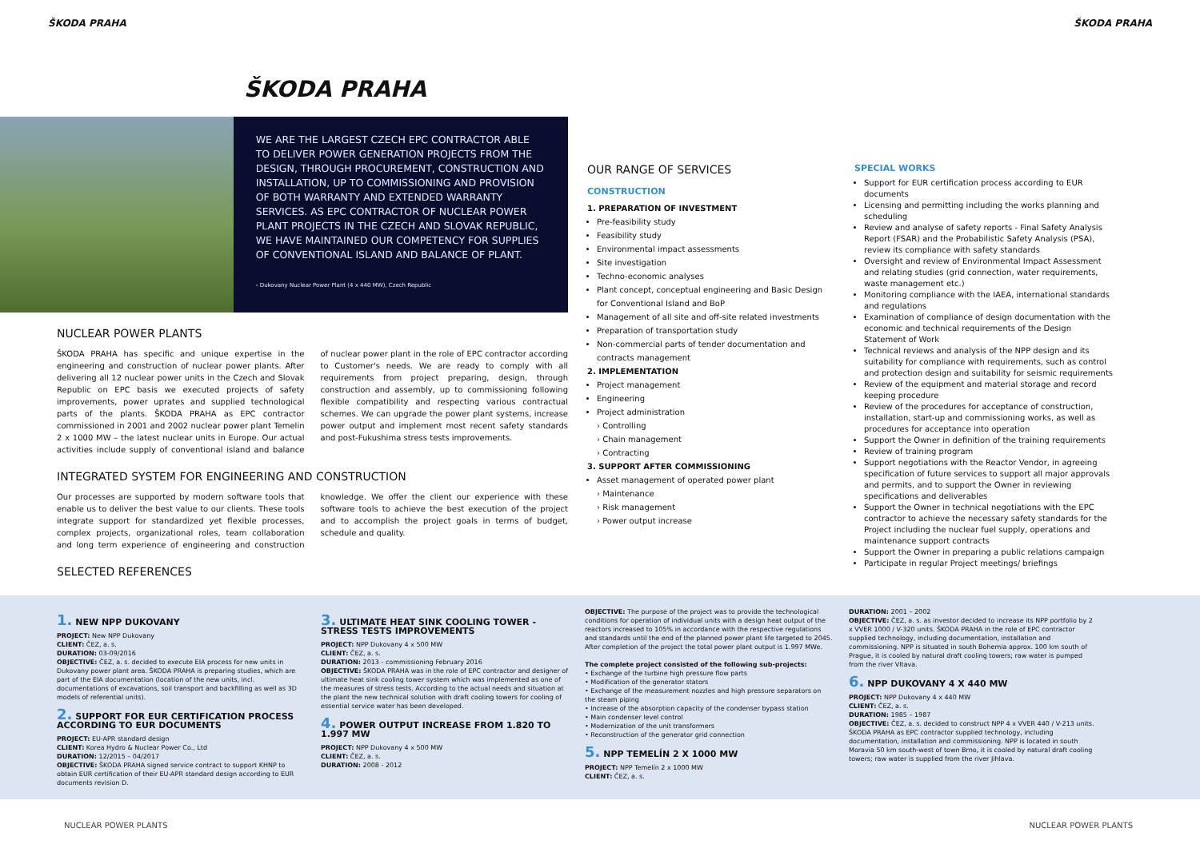ŠKODA PRAHA ŠKODA PRAHA
ŠKODA PRAHA
WE ARE THE LARGEST CZECH EPC CONTRACTOR ABLE TO DELIVER POWER GENERATION PROJECTS FROM THE DESIGN, THROUGH PROCUREMENT, CONSTRUCTION AND INSTALLATION, UP TO COMMISSIONING AND PROVISION OF BOTH WARRANTY AND EXTENDED WARRANTY SERVICES. AS EPC CONTRACTOR OF NUCLEAR POWER PLANT PROJECTS IN THE CZECH AND SLOVAK REPUBLIC, WE HAVE MAINTAINED OUR COMPETENCY FOR SUPPLIES OF CONVENTIONAL ISLAND AND BALANCE OF PLANT.
‹ Dukovany Nuclear Power Plant (4 x 440 MW), Czech Republic
NUCLEAR POWER PLANTS
ŠKODA PRAHA has specific and unique expertise in the engineering and construction of nuclear power plants. After delivering all 12 nuclear power units in the Czech and Slovak Republic on EPC basis we executed projects of safety improvements, power uprates and supplied technological parts of the plants. ŠKODA PRAHA as EPC contractor commissioned in 2001 and 2002 nuclear power plant Temelin 2 x 1000 MW – the latest nuclear units in Europe. Our actual activities include supply of conventional island and balance of nuclear power plant in the role of EPC contractor according to Customer's needs. We are ready to comply with all requirements from project preparing, design, through construction and assembly, up to commissioning following flexible compatibility and respecting various contractual schemes. We can upgrade the power plant systems, increase power output and implement most recent safety standards and post-Fukushima stress tests improvements.
INTEGRATED SYSTEM FOR ENGINEERING AND CONSTRUCTION
Our processes are supported by modern software tools that enable us to deliver the best value to our clients. These tools integrate support for standardized yet flexible processes, complex projects, organizational roles, team collaboration and long term experience of engineering and construction knowledge. We offer the client our experience with these software tools to achieve the best execution of the project and to accomplish the project goals in terms of budget, schedule and quality.
SELECTED REFERENCES
OUR RANGE OF SERVICES
CONSTRUCTION
1. PREPARATION OF INVESTMENT
Pre-feasibility study
Feasibility study
Environmental impact assessments
Site investigation
Techno-economic analyses
Plant concept, conceptual engineering and Basic Design for Conventional Island and BoP
Management of all site and off-site related investments
Preparation of transportation study
Non-commercial parts of tender documentation and contracts management
2. IMPLEMENTATION
Project management
Engineering
Project administration
› Controlling
› Chain management
› Contracting
3. SUPPORT AFTER COMMISSIONING
Asset management of operated power plant
› Maintenance
› Risk management
› Power output increase
SPECIAL WORKS
Support for EUR certification process according to EUR documents
Licensing and permitting including the works planning and scheduling
Review and analyse of safety reports - Final Safety Analysis Report (FSAR) and the Probabilistic Safety Analysis (PSA), review its compliance with safety standards
Oversight and review of Environmental Impact Assessment and relating studies (grid connection, water requirements, waste management etc.)
Monitoring compliance with the IAEA, international standards and regulations
Examination of compliance of design documentation with the economic and technical requirements of the Design Statement of Work
Technical reviews and analysis of the NPP design and its suitability for compliance with requirements, such as control and protection design and suitability for seismic requirements
Review of the equipment and material storage and record keeping procedure
Review of the procedures for acceptance of construction, installation, start-up and commissioning works, as well as procedures for acceptance into operation
Support the Owner in definition of the training requirements
Review of training program
Support negotiations with the Reactor Vendor, in agreeing specification of future services to support all major approvals and permits, and to support the Owner in reviewing specifications and deliverables
Support the Owner in technical negotiations with the EPC contractor to achieve the necessary safety standards for the Project including the nuclear fuel supply, operations and maintenance support contracts
Support the Owner in preparing a public relations campaign
Participate in regular Project meetings/ briefings
1. NEW NPP DUKOVANY
PROJECT: New NPP Dukovany
CLIENT: ČEZ, a. s.
DURATION: 03-09/2016
OBJECTIVE: ČEZ, a. s. decided to execute EIA process for new units in Dukovany power plant area. ŠKODA PRAHA is preparing studies, which are part of the EIA documentation (location of the new units, incl. documentations of excavations, soil transport and backfilling as well as 3D models of referential units).
2. SUPPORT FOR EUR CERTIFICATION PROCESS ACCORDING TO EUR DOCUMENTS
PROJECT: EU-APR standard design
CLIENT: Korea Hydro & Nuclear Power Co., Ltd
DURATION: 12/2015 – 04/2017
OBJECTIVE: ŠKODA PRAHA signed service contract to support KHNP to obtain EUR certification of their EU-APR standard design according to EUR documents revision D.
3. ULTIMATE HEAT SINK COOLING TOWER - STRESS TESTS IMPROVEMENTS
PROJECT: NPP Dukovany 4 x 500 MW
CLIENT: ČEZ, a. s.
DURATION: 2013 - commissioning February 2016
OBJECTIVE: ŠKODA PRAHA was in the role of EPC contractor and designer of ultimate heat sink cooling tower system which was implemented as one of the measures of stress tests. According to the actual needs and situation at the plant the new technical solution with draft cooling towers for cooling of essential service water has been developed.
4. POWER OUTPUT INCREASE FROM 1.820 TO 1.997 MW
PROJECT: NPP Dukovany 4 x 500 MW
CLIENT: ČEZ, a. s.
DURATION: 2008 - 2012
OBJECTIVE: The purpose of the project was to provide the technological conditions for operation of individual units with a design heat output of the reactors increased to 105% in accordance with the respective regulations and standards until the end of the planned power plant life targeted to 2045. After completion of the project the total power plant output is 1.997 MWe.
The complete project consisted of the following sub-projects:
• Exchange of the turbine high pressure flow parts
• Modification of the generator stators
• Exchange of the measurement nozzles and high pressure separators on the steam piping
• Increase of the absorption capacity of the condenser bypass station
• Main condenser level control
• Modernization of the unit transformers
• Reconstruction of the generator grid connection
5. NPP TEMELÍN 2 X 1000 MW
PROJECT: NPP Temelín 2 x 1000 MW
CLIENT: ČEZ, a. s.
DURATION: 2001 – 2002
OBJECTIVE: ČEZ, a. s. as investor decided to increase its NPP portfolio by 2 x VVER 1000 / V-320 units. ŠKODA PRAHA in the role of EPC contractor supplied technology, including documentation, installation and commissioning. NPP is situated in south Bohemia approx. 100 km south of Prague, it is cooled by natural draft cooling towers; raw water is pumped from the river Vltava.
6. NPP DUKOVANY 4 X 440 MW
PROJECT: NPP Dukovany 4 x 440 MW
CLIENT: ČEZ, a. s.
DURATION: 1985 – 1987
OBJECTIVE: ČEZ, a. s. decided to construct NPP 4 x VVER 440 / V-213 units. ŠKODA PRAHA as EPC contractor supplied technology, including documentation, installation and commissioning. NPP is located in south Moravia 50 km south-west of town Brno, it is cooled by natural draft cooling towers; raw water is supplied from the river Jihlava.
NUCLEAR POWER PLANTS NUCLEAR POWER PLANTS